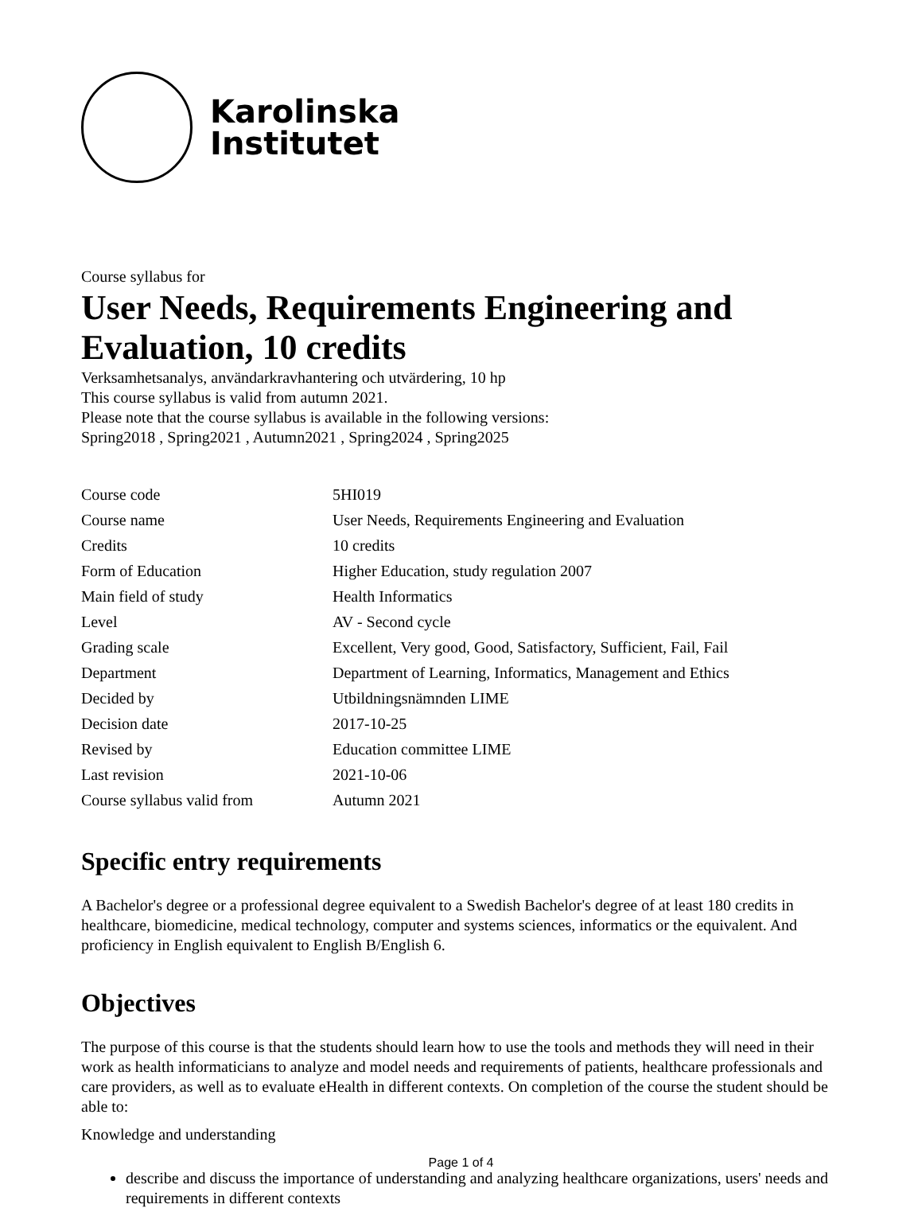Karolinska
Institutet
Course syllabus for
User Needs, Requirements Engineering and Evaluation, 10 credits
Verksamhetsanalys, användarkravhantering och utvärdering, 10 hp
This course syllabus is valid from autumn 2021.
Please note that the course syllabus is available in the following versions:
Spring2018 , Spring2021 , Autumn2021 , Spring2024 , Spring2025
| Course code | 5HI019 |
| Course name | User Needs, Requirements Engineering and Evaluation |
| Credits | 10 credits |
| Form of Education | Higher Education, study regulation 2007 |
| Main field of study | Health Informatics |
| Level | AV - Second cycle |
| Grading scale | Excellent, Very good, Good, Satisfactory, Sufficient, Fail, Fail |
| Department | Department of Learning, Informatics, Management and Ethics |
| Decided by | Utbildningsnämnden LIME |
| Decision date | 2017-10-25 |
| Revised by | Education committee LIME |
| Last revision | 2021-10-06 |
| Course syllabus valid from | Autumn 2021 |
Specific entry requirements
A Bachelor's degree or a professional degree equivalent to a Swedish Bachelor's degree of at least 180 credits in healthcare, biomedicine, medical technology, computer and systems sciences, informatics or the equivalent. And proficiency in English equivalent to English B/English 6.
Objectives
The purpose of this course is that the students should learn how to use the tools and methods they will need in their work as health informaticians to analyze and model needs and requirements of patients, healthcare professionals and care providers, as well as to evaluate eHealth in different contexts. On completion of the course the student should be able to:
Knowledge and understanding
describe and discuss the importance of understanding and analyzing healthcare organizations, users' needs and requirements in different contexts
Page 1 of 4